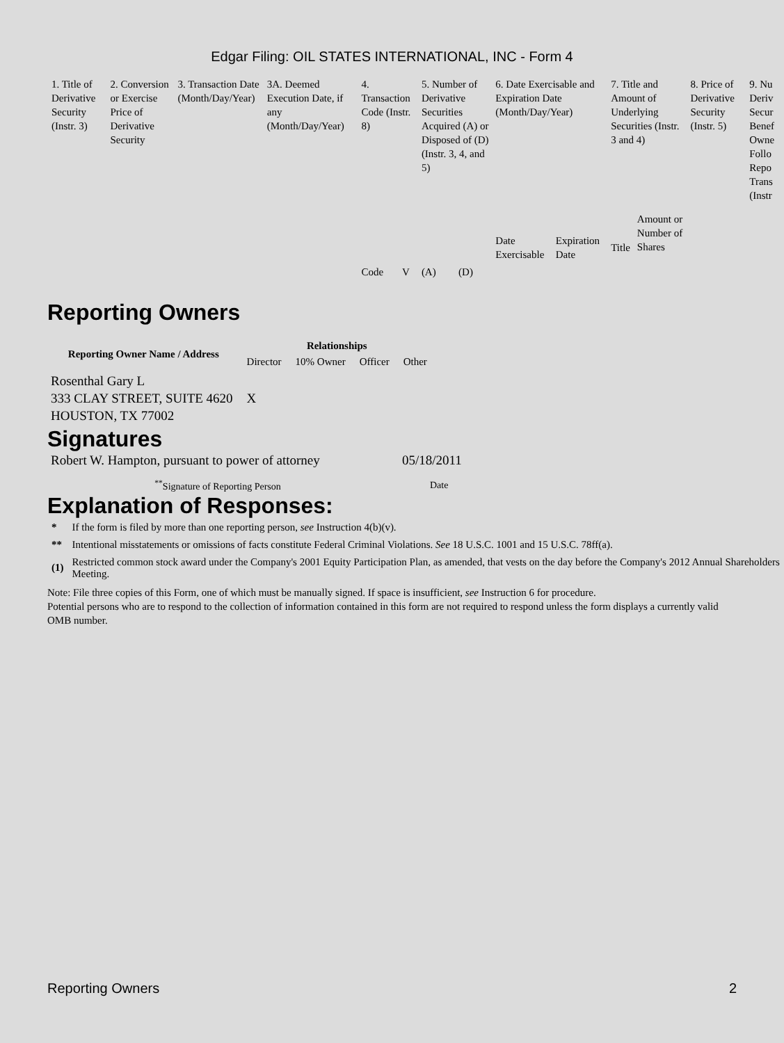Edgar Filing: OIL STATES INTERNATIONAL, INC - Form 4
| 1. Title of Derivative Security (Instr. 3) | 2. Conversion or Exercise Price of Derivative Security | 3. Transaction Date (Month/Day/Year) | 3A. Deemed Execution Date, if any (Month/Day/Year) | 4. Transaction Code (Instr. 8) | | 5. Number of Derivative Securities Acquired (A) or Disposed of (D) (Instr. 3, 4, and 5) | | 6. Date Exercisable and Expiration Date (Month/Day/Year) | | 7. Title and Amount of Underlying Securities (Instr. 3 and 4) | | 8. Price of Derivative Security (Instr. 5) | 9. Nu Deriv Secur Benef Owne Follo Repo Trans (Instr |
| | | | | Code | V | (A) | (D) | Date Exercisable | Expiration Date | Title | Amount or Number of Shares | | |
Reporting Owners
| Reporting Owner Name / Address | Relationships | | | |
| --- | --- | --- | --- | --- |
| | Director | 10% Owner | Officer | Other |
| Rosenthal Gary L 333 CLAY STREET, SUITE 4620 HOUSTON, TX 77002 | X | | | |
Signatures
| Robert W. Hampton, pursuant to power of attorney | 05/18/2011 |
| <sup>**</sup> Signature of Reporting Person | Date |
Explanation of Responses:
| * | If the form is filed by more than one reporting person, see Instruction 4(b)(v). |
| ** | Intentional misstatements or omissions of facts constitute Federal Criminal Violations. See 18 U.S.C. 1001 and 15 U.S.C. 78ff(a). |
| (1) | Restricted common stock award under the Company's 2001 Equity Participation Plan, as amended, that vests on the day before the Company's 2012 Annual Shareholders Meeting. |
Note: File three copies of this Form, one of which must be manually signed. If space is insufficient, see Instruction 6 for procedure.
Potential persons who are to respond to the collection of information contained in this form are not required to respond unless the form displays a currently valid OMB number.
Reporting Owners 2